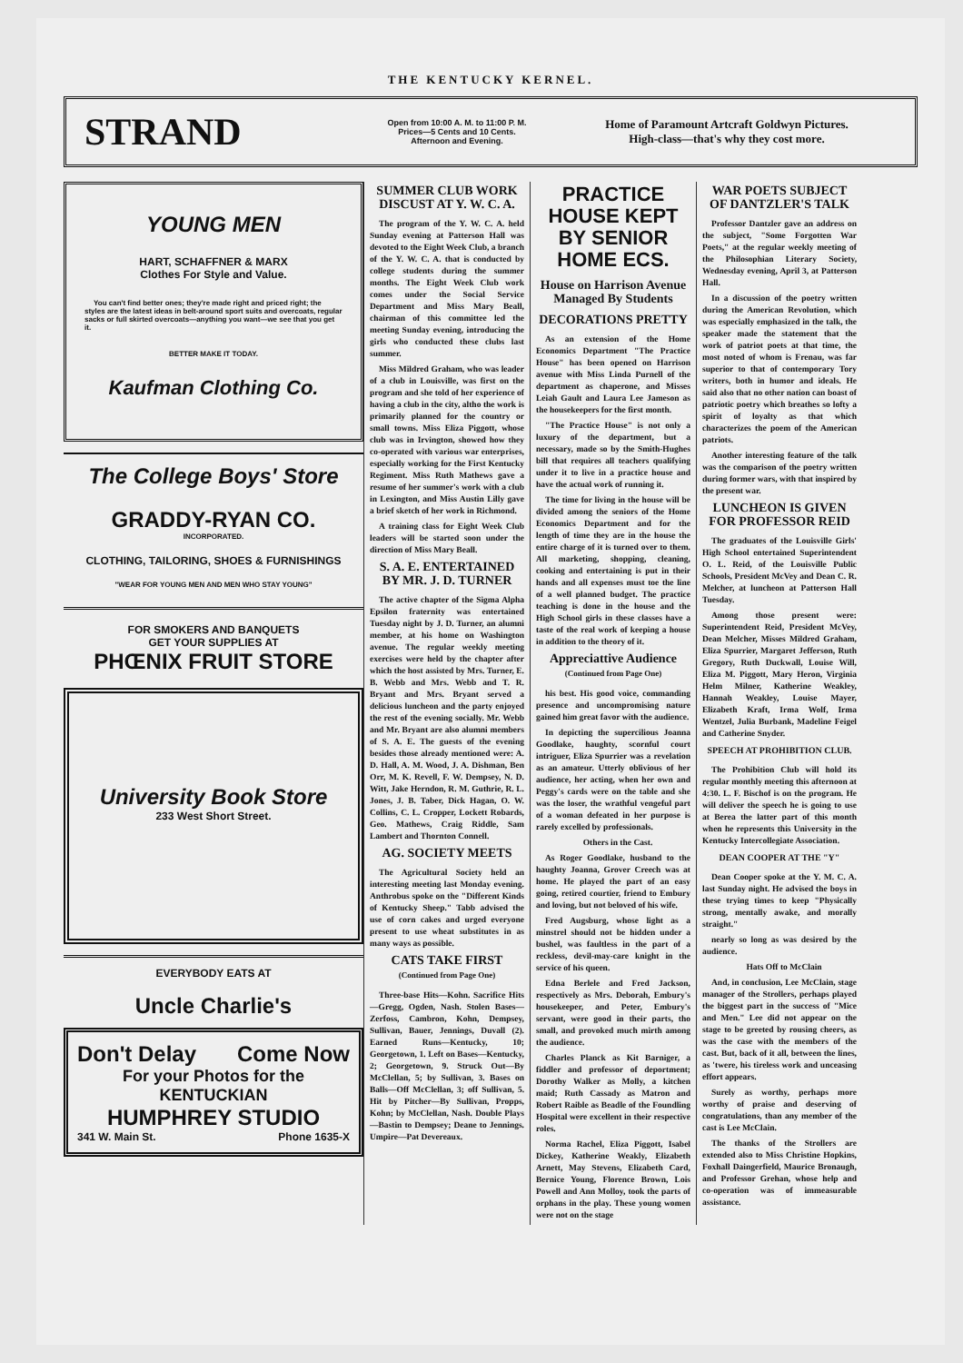THE KENTUCKY KERNEL.
STRAND
Open from 10:00 A. M. to 11:00 P. M.
Prices—5 Cents and 10 Cents.
Afternoon and Evening.
Home of Paramount Artcraft Goldwyn Pictures.
High-class—that's why they cost more.
YOUNG MEN
HART, SCHAFFNER & MARX
Clothes For Style and Value.
You can't find better ones; they're made right and priced right; the styles are the latest ideas in belt-around sport suits and overcoats, regular sacks or full skirted overcoats—anything you want—we see that you get it.
BETTER MAKE IT TODAY.
Kaufman Clothing Co.
The College Boys' Store
GRADDY-RYAN CO.
INCORPORATED.
CLOTHING, TAILORING, SHOES & FURNISHINGS
"WEAR FOR YOUNG MEN AND MEN WHO STAY YOUNG"
FOR SMOKERS AND BANQUETS
GET YOUR SUPPLIES AT
PHŒNIX FRUIT STORE
University Book Store
233 West Short Street.
EVERYBODY EATS AT
Uncle Charlie's
Don't Delay Come Now
For your Photos for the
KENTUCKIAN
HUMPHREY STUDIO
341 W. Main St. Phone 1635-X
SUMMER CLUB WORK DISCUST AT Y. W. C. A.
The program of the Y. W. C. A. held Sunday evening at Patterson Hall was devoted to the Eight Week Club, a branch of the Y. W. C. A. that is conducted by college students during the summer months. The Eight Week Club work comes under the Social Service Department and Miss Mary Beall, chairman of this committee led the meeting Sunday evening, introducing the girls who conducted these clubs last summer.
Miss Mildred Graham, who was leader of a club in Louisville, was first on the program and she told of her experience of having a club in the city, altho the work is primarily planned for the country or small towns. Miss Eliza Piggott, whose club was in Irvington, showed how they co-operated with various war enterprises, especially working for the First Kentucky Regiment. Miss Ruth Mathews gave a resume of her summer's work with a club in Lexington, and Miss Austin Lilly gave a brief sketch of her work in Richmond.
A training class for Eight Week Club leaders will be started soon under the direction of Miss Mary Beall.
S. A. E. ENTERTAINED BY MR. J. D. TURNER
The active chapter of the Sigma Alpha Epsilon fraternity was entertained Tuesday night by J. D. Turner, an alumni member, at his home on Washington avenue. The regular weekly meeting exercises were held by the chapter after which the host assisted by Mrs. Turner, E. B. Webb and Mrs. Webb and T. R. Bryant and Mrs. Bryant served a delicious luncheon and the party enjoyed the rest of the evening socially. Mr. Webb and Mr. Bryant are also alumni members of S. A. E. The guests of the evening besides those already mentioned were: A. D. Hall, A. M. Wood, J. A. Dishman, Ben Orr, M. K. Revell, F. W. Dempsey, N. D. Witt, Jake Herndon, R. M. Guthrie, R. L. Jones, J. B. Taber, Dick Hagan, O. W. Collins, C. L. Cropper, Lockett Robards, Geo. Mathews, Craig Riddle, Sam Lambert and Thornton Connell.
AG. SOCIETY MEETS
The Agricultural Society held an interesting meeting last Monday evening. Anthrobus spoke on the "Different Kinds of Kentucky Sheep." Tabb advised the use of corn cakes and urged everyone present to use wheat substitutes in as many ways as possible.
CATS TAKE FIRST
(Continued from Page One)
Three-base Hits—Kohn. Sacrifice Hits—Gregg, Ogden, Nash. Stolen Bases—Zerfoss, Cambron, Kohn, Dempsey, Sullivan, Bauer, Jennings, Duvall (2). Earned Runs—Kentucky, 10; Georgetown, 1. Left on Bases—Kentucky, 2; Georgetown, 9. Struck Out—By McClellan, 5; by Sullivan, 3. Bases on Balls—Off McClellan, 3; off Sullivan, 5. Hit by Pitcher—By Sullivan, Propps, Kohn; by McClellan, Nash. Double Plays—Bastin to Dempsey; Deane to Jennings. Umpire—Pat Devereaux.
PRACTICE HOUSE KEPT BY SENIOR HOME ECS.
House on Harrison Avenue Managed By Students
DECORATIONS PRETTY
As an extension of the Home Economics Department "The Practice House" has been opened on Harrison avenue with Miss Linda Purnell of the department as chaperone, and Misses Leiah Gault and Laura Lee Jameson as the housekeepers for the first month.
"The Practice House" is not only a luxury of the department, but a necessary, made so by the Smith-Hughes bill that requires all teachers qualifying under it to live in a practice house and have the actual work of running it.
The time for living in the house will be divided among the seniors of the Home Economics Department and for the length of time they are in the house the entire charge of it is turned over to them. All marketing, shopping, cleaning, cooking and entertaining is put in their hands and all expenses must toe the line of a well planned budget. The practice teaching is done in the house and the High School girls in these classes have a taste of the real work of keeping a house in addition to the theory of it.
Appreciattive Audience
(Continued from Page One)
his best. His good voice, commanding presence and uncompromising nature gained him great favor with the audience.
In depicting the supercilious Joanna Goodlake, haughty, scornful court intriguer, Eliza Spurrier was a revelation as an amateur. Utterly oblivious of her audience, her acting, when her own and Peggy's cards were on the table and she was the loser, the wrathful vengeful part of a woman defeated in her purpose is rarely excelled by professionals.
Others in the Cast.
As Roger Goodlake, husband to the haughty Joanna, Grover Creech was at home. He played the part of an easy going, retired courtier, friend to Embury and loving, but not beloved of his wife.
Fred Augsburg, whose light as a minstrel should not be hidden under a bushel, was faultless in the part of a reckless, devil-may-care knight in the service of his queen.
Edna Berlele and Fred Jackson, respectively as Mrs. Deborah, Embury's housekeeper, and Peter, Embury's servant, were good in their parts, tho small, and provoked much mirth among the audience.
Charles Planck as Kit Barniger, a fiddler and professor of deportment; Dorothy Walker as Molly, a kitchen maid; Ruth Cassady as Matron and Robert Raible as Beadle of the Foundling Hospital were excellent in their respective roles.
Norma Rachel, Eliza Piggott, Isabel Dickey, Katherine Weakly, Elizabeth Arnett, May Stevens, Elizabeth Card, Bernice Young, Florence Brown, Lois Powell and Ann Molloy, took the parts of orphans in the play. These young women were not on the stage
WAR POETS SUBJECT OF DANTZLER'S TALK
Professor Dantzler gave an address on the subject, "Some Forgotten War Poets," at the regular weekly meeting of the Philosophian Literary Society, Wednesday evening, April 3, at Patterson Hall.
In a discussion of the poetry written during the American Revolution, which was especially emphasized in the talk, the speaker made the statement that the work of patriot poets at that time, the most noted of whom is Frenau, was far superior to that of contemporary Tory writers, both in humor and ideals. He said also that no other nation can boast of patriotic poetry which breathes so lofty a spirit of loyalty as that which characterizes the poem of the American patriots.
Another interesting feature of the talk was the comparison of the poetry written during former wars, with that inspired by the present war.
LUNCHEON IS GIVEN FOR PROFESSOR REID
The graduates of the Louisville Girls' High School entertained Superintendent O. L. Reid, of the Louisville Public Schools, President McVey and Dean C. R. Melcher, at luncheon at Patterson Hall Tuesday.
Among those present were: Superintendent Reid, President McVey, Dean Melcher, Misses Mildred Graham, Eliza Spurrier, Margaret Jefferson, Ruth Gregory, Ruth Duckwall, Louise Will, Eliza M. Piggott, Mary Heron, Virginia Helm Milner, Katherine Weakley, Hannah Weakley, Louise Mayer, Elizabeth Kraft, Irma Wolf, Irma Wentzel, Julia Burbank, Madeline Feigel and Catherine Snyder.
SPEECH AT PROHIBITION CLUB.
The Prohibition Club will hold its regular monthly meeting this afternoon at 4:30. L. F. Bischof is on the program. He will deliver the speech he is going to use at Berea the latter part of this month when he represents this University in the Kentucky Intercollegiate Association.
DEAN COOPER AT THE "Y"
Dean Cooper spoke at the Y. M. C. A. last Sunday night. He advised the boys in these trying times to keep "Physically strong, mentally awake, and morally straight."
nearly so long as was desired by the audience.
Hats Off to McClain
And, in conclusion, Lee McClain, stage manager of the Strollers, perhaps played the biggest part in the success of "Mice and Men." Lee did not appear on the stage to be greeted by rousing cheers, as was the case with the members of the cast. But, back of it all, between the lines, as 'twere, his tireless work and unceasing effort appears.
Surely as worthy, perhaps more worthy of praise and deserving of congratulations, than any member of the cast is Lee McClain.
The thanks of the Strollers are extended also to Miss Christine Hopkins, Foxhall Daingerfield, Maurice Bronaugh, and Professor Grehan, whose help and co-operation was of immeasurable assistance.